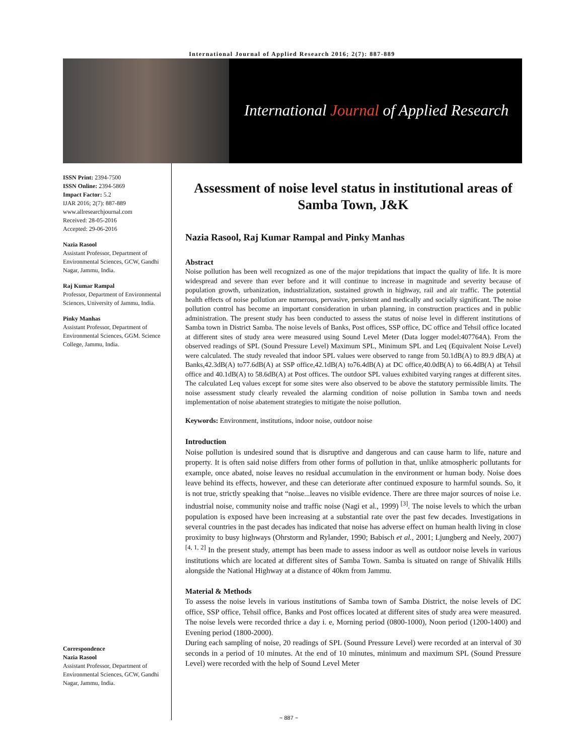International Journal of Applied Research 2016; 2(7): 887-889
International Journal of Applied Research
ISSN Print: 2394-7500
ISSN Online: 2394-5869
Impact Factor: 5.2
IJAR 2016; 2(7): 887-889
www.allresearchjournal.com
Received: 28-05-2016
Accepted: 29-06-2016
Nazia Rasool
Assistant Professor, Department of Environmental Sciences, GCW, Gandhi Nagar, Jammu, India.
Raj Kumar Rampal
Professor, Department of Environmental Sciences, University of Jammu, India.
Pinky Manhas
Assistant Professor, Department of Environmental Sciences, GGM. Science College, Jammu, India.
Correspondence
Nazia Rasool
Assistant Professor, Department of Environmental Sciences, GCW, Gandhi Nagar, Jammu, India.
Assessment of noise level status in institutional areas of Samba Town, J&K
Nazia Rasool, Raj Kumar Rampal and Pinky Manhas
Abstract
Noise pollution has been well recognized as one of the major trepidations that impact the quality of life. It is more widespread and severe than ever before and it will continue to increase in magnitude and severity because of population growth, urbanization, industrialization, sustained growth in highway, rail and air traffic. The potential health effects of noise pollution are numerous, pervasive, persistent and medically and socially significant. The noise pollution control has become an important consideration in urban planning, in construction practices and in public administration. The present study has been conducted to assess the status of noise level in different institutions of Samba town in District Samba. The noise levels of Banks, Post offices, SSP office, DC office and Tehsil office located at different sites of study area were measured using Sound Level Meter (Data logger model:407764A). From the observed readings of SPL (Sound Pressure Level) Maximum SPL, Minimum SPL and Leq (Equivalent Noise Level) were calculated. The study revealed that indoor SPL values were observed to range from 50.1dB(A) to 89.9 dB(A) at Banks,42.3dB(A) to77.6dB(A) at SSP office,42.1dB(A) to76.4dB(A) at DC office,40.0dB(A) to 66.4dB(A) at Tehsil office and 40.1dB(A) to 58.6dB(A) at Post offices. The outdoor SPL values exhibited varying ranges at different sites. The calculated Leq values except for some sites were also observed to be above the statutory permissible limits. The noise assessment study clearly revealed the alarming condition of noise pollution in Samba town and needs implementation of noise abatement strategies to mitigate the noise pollution.
Keywords: Environment, institutions, indoor noise, outdoor noise
Introduction
Noise pollution is undesired sound that is disruptive and dangerous and can cause harm to life, nature and property. It is often said noise differs from other forms of pollution in that, unlike atmospheric pollutants for example, once abated, noise leaves no residual accumulation in the environment or human body. Noise does leave behind its effects, however, and these can deteriorate after continued exposure to harmful sounds. So, it is not true, strictly speaking that “noise...leaves no visible evidence. There are three major sources of noise i.e. industrial noise, community noise and traffic noise (Nagi et al., 1999) <sup>[3]</sup>. The noise levels to which the urban population is exposed have been increasing at a substantial rate over the past few decades. Investigations in several countries in the past decades has indicated that noise has adverse effect on human health living in close proximity to busy highways (Ohrstorm and Rylander, 1990; Babisch et al., 2001; Ljungberg and Neely, 2007) <sup>[4, 1, 2]</sup> In the present study, attempt has been made to assess indoor as well as outdoor noise levels in various institutions which are located at different sites of Samba Town. Samba is situated on range of Shivalik Hills alongside the National Highway at a distance of 40km from Jammu.
Material & Methods
To assess the noise levels in various institutions of Samba town of Samba District, the noise levels of DC office, SSP office, Tehsil office, Banks and Post offices located at different sites of study area were measured. The noise levels were recorded thrice a day i. e, Morning period (0800-1000), Noon period (1200-1400) and Evening period (1800-2000).
During each sampling of noise, 20 readings of SPL (Sound Pressure Level) were recorded at an interval of 30 seconds in a period of 10 minutes. At the end of 10 minutes, minimum and maximum SPL (Sound Pressure Level) were recorded with the help of Sound Level Meter
~ 887 ~